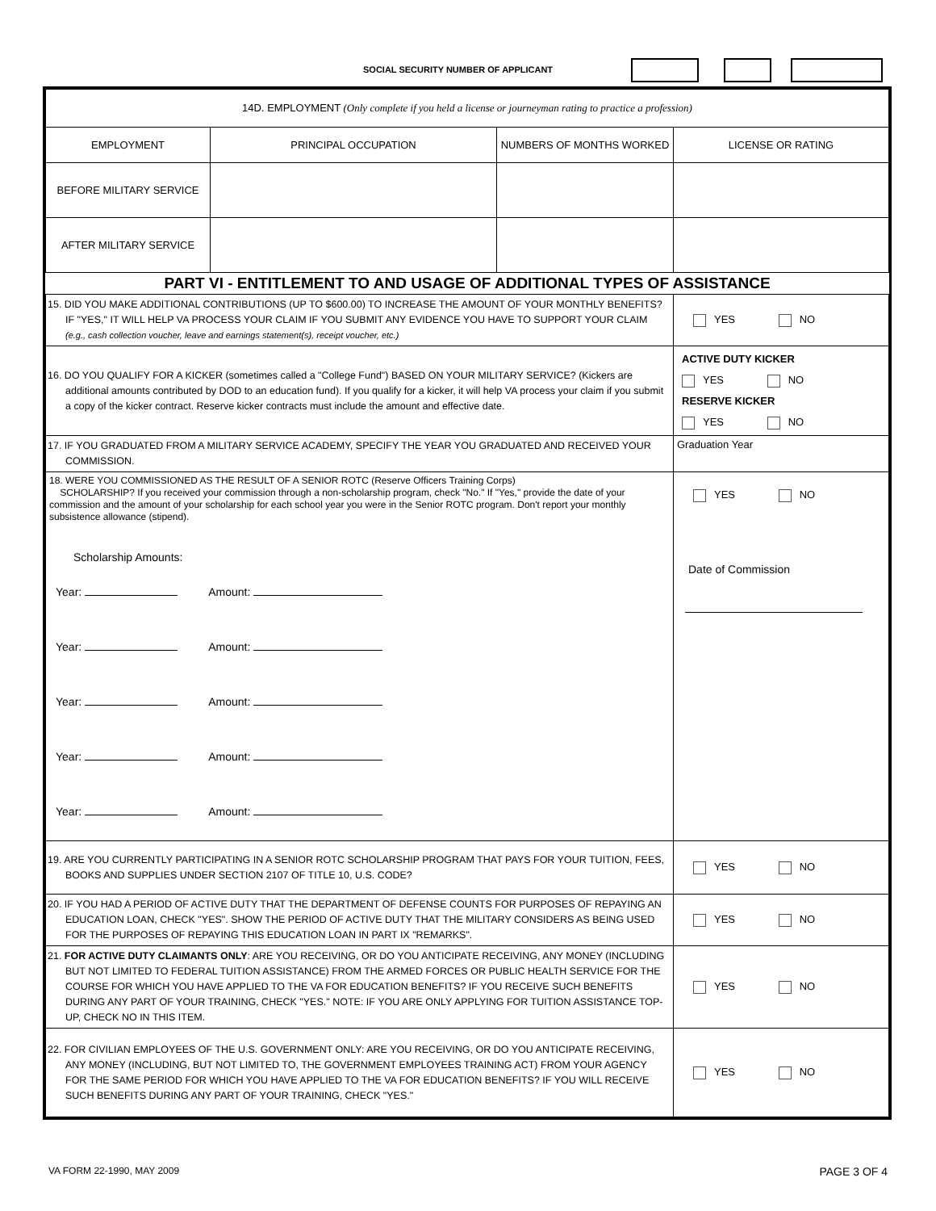SOCIAL SECURITY NUMBER OF APPLICANT
| 14D. EMPLOYMENT (Only complete if you held a license or journeyman rating to practice a profession) | | | |
| EMPLOYMENT | PRINCIPAL OCCUPATION | NUMBERS OF MONTHS WORKED | LICENSE OR RATING |
| BEFORE MILITARY SERVICE | | | |
| AFTER MILITARY SERVICE | | | |
| PART VI - ENTITLEMENT TO AND USAGE OF ADDITIONAL TYPES OF ASSISTANCE | | | |
| 15. DID YOU MAKE ADDITIONAL CONTRIBUTIONS (UP TO $600.00) TO INCREASE THE AMOUNT OF YOUR MONTHLY BENEFITS? IF "YES," IT WILL HELP VA PROCESS YOUR CLAIM IF YOU SUBMIT ANY EVIDENCE YOU HAVE TO SUPPORT YOUR CLAIM (e.g., cash collection voucher, leave and earnings statement(s), receipt voucher, etc.) | | | YES NO |
| 16. DO YOU QUALIFY FOR A KICKER (sometimes called a "College Fund") BASED ON YOUR MILITARY SERVICE? (Kickers are additional amounts contributed by DOD to an education fund). If you qualify for a kicker, it will help VA process your claim if you submit a copy of the kicker contract. Reserve kicker contracts must include the amount and effective date. | | | ACTIVE DUTY KICKER YES NO RESERVE KICKER YES NO |
| 17. IF YOU GRADUATED FROM A MILITARY SERVICE ACADEMY, SPECIFY THE YEAR YOU GRADUATED AND RECEIVED YOUR COMMISSION. | | | Graduation Year |
| 18. WERE YOU COMMISSIONED AS THE RESULT OF A SENIOR ROTC (Reserve Officers Training Corps) SCHOLARSHIP? If you received your commission through a non-scholarship program, check "No." If "Yes," provide the date of your commission and the amount of your scholarship for each school year you were in the Senior ROTC program. Don't report your monthly subsistence allowance (stipend). Scholarship Amounts: Year: Amount: Year: Amount: Year: Amount: Year: Amount: Year: Amount: | | | YES NO Date of Commission |
| 19. ARE YOU CURRENTLY PARTICIPATING IN A SENIOR ROTC SCHOLARSHIP PROGRAM THAT PAYS FOR YOUR TUITION, FEES, BOOKS AND SUPPLIES UNDER SECTION 2107 OF TITLE 10, U.S. CODE? | | | YES NO |
| 20. IF YOU HAD A PERIOD OF ACTIVE DUTY THAT THE DEPARTMENT OF DEFENSE COUNTS FOR PURPOSES OF REPAYING AN EDUCATION LOAN, CHECK "YES". SHOW THE PERIOD OF ACTIVE DUTY THAT THE MILITARY CONSIDERS AS BEING USED FOR THE PURPOSES OF REPAYING THIS EDUCATION LOAN IN PART IX "REMARKS". | | | YES NO |
| 21. FOR ACTIVE DUTY CLAIMANTS ONLY : ARE YOU RECEIVING, OR DO YOU ANTICIPATE RECEIVING, ANY MONEY (INCLUDING BUT NOT LIMITED TO FEDERAL TUITION ASSISTANCE) FROM THE ARMED FORCES OR PUBLIC HEALTH SERVICE FOR THE COURSE FOR WHICH YOU HAVE APPLIED TO THE VA FOR EDUCATION BENEFITS? IF YOU RECEIVE SUCH BENEFITS DURING ANY PART OF YOUR TRAINING, CHECK "YES." NOTE: IF YOU ARE ONLY APPLYING FOR TUITION ASSISTANCE TOP-UP, CHECK NO IN THIS ITEM. | | | YES NO |
| 22. FOR CIVILIAN EMPLOYEES OF THE U.S. GOVERNMENT ONLY: ARE YOU RECEIVING, OR DO YOU ANTICIPATE RECEIVING, ANY MONEY (INCLUDING, BUT NOT LIMITED TO, THE GOVERNMENT EMPLOYEES TRAINING ACT) FROM YOUR AGENCY FOR THE SAME PERIOD FOR WHICH YOU HAVE APPLIED TO THE VA FOR EDUCATION BENEFITS? IF YOU WILL RECEIVE SUCH BENEFITS DURING ANY PART OF YOUR TRAINING, CHECK "YES." | | | YES NO |
VA FORM 22-1990, MAY 2009 PAGE 3 OF 4